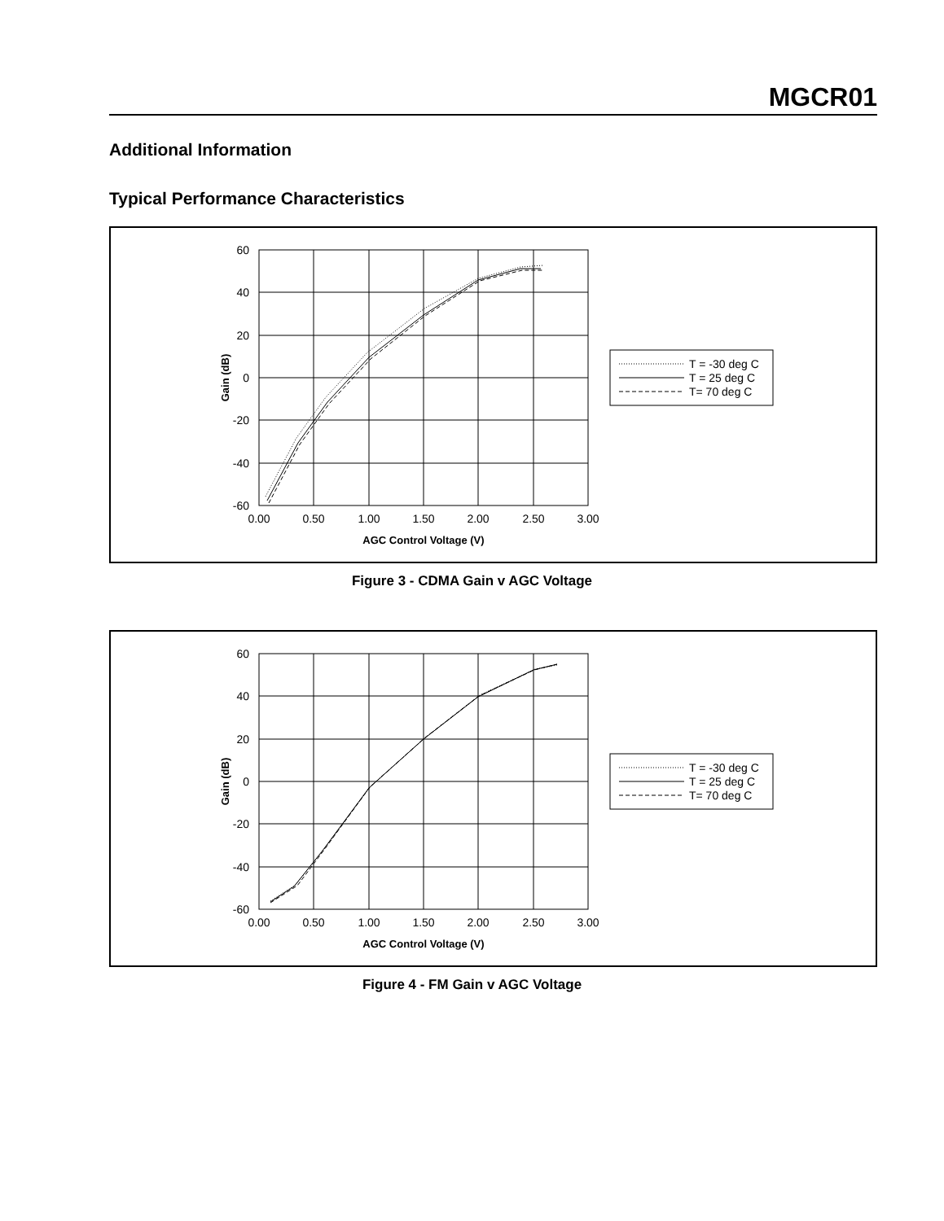MGCR01
Additional Information
Typical Performance Characteristics
60
40
20
0
-20
-40
-60
0.00
0.50
1.00
1.50
2.00
2.50
3.00
AGC Control Voltage (V)
Gain (dB)
T = -30 deg C
T = 25 deg C
T= 70 deg C
Figure 3 - CDMA Gain v AGC Voltage
60
40
20
0
-20
-40
-60
0.00
0.50
1.00
1.50
2.00
2.50
3.00
AGC Control Voltage (V)
Gain (dB)
T = -30 deg C
T = 25 deg C
T= 70 deg C
Figure 4 - FM Gain v AGC Voltage